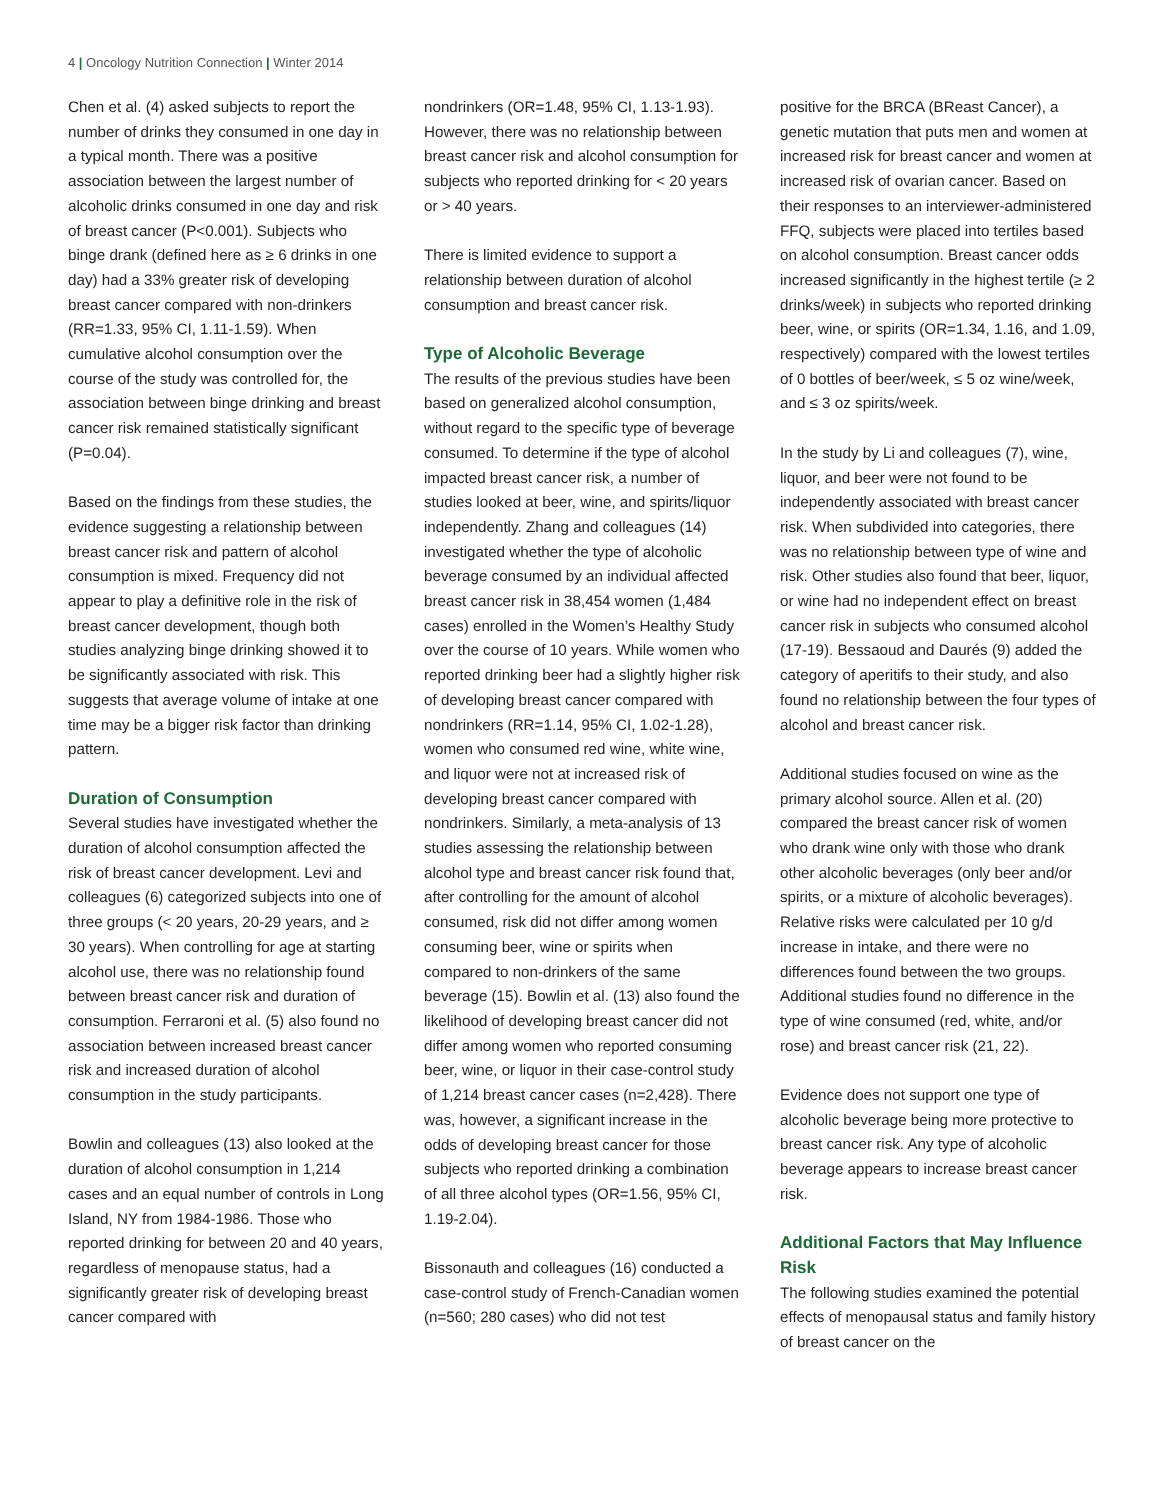4 | Oncology Nutrition Connection | Winter 2014
Chen et al. (4) asked subjects to report the number of drinks they consumed in one day in a typical month. There was a positive association between the largest number of alcoholic drinks consumed in one day and risk of breast cancer (P<0.001). Subjects who binge drank (defined here as ≥ 6 drinks in one day) had a 33% greater risk of developing breast cancer compared with non-drinkers (RR=1.33, 95% CI, 1.11-1.59). When cumulative alcohol consumption over the course of the study was controlled for, the association between binge drinking and breast cancer risk remained statistically significant (P=0.04).
Based on the findings from these studies, the evidence suggesting a relationship between breast cancer risk and pattern of alcohol consumption is mixed. Frequency did not appear to play a definitive role in the risk of breast cancer development, though both studies analyzing binge drinking showed it to be significantly associated with risk. This suggests that average volume of intake at one time may be a bigger risk factor than drinking pattern.
Duration of Consumption
Several studies have investigated whether the duration of alcohol consumption affected the risk of breast cancer development. Levi and colleagues (6) categorized subjects into one of three groups (< 20 years, 20-29 years, and ≥ 30 years). When controlling for age at starting alcohol use, there was no relationship found between breast cancer risk and duration of consumption. Ferraroni et al. (5) also found no association between increased breast cancer risk and increased duration of alcohol consumption in the study participants.
Bowlin and colleagues (13) also looked at the duration of alcohol consumption in 1,214 cases and an equal number of controls in Long Island, NY from 1984-1986. Those who reported drinking for between 20 and 40 years, regardless of menopause status, had a significantly greater risk of developing breast cancer compared with
nondrinkers (OR=1.48, 95% CI, 1.13-1.93). However, there was no relationship between breast cancer risk and alcohol consumption for subjects who reported drinking for < 20 years or > 40 years.
There is limited evidence to support a relationship between duration of alcohol consumption and breast cancer risk.
Type of Alcoholic Beverage
The results of the previous studies have been based on generalized alcohol consumption, without regard to the specific type of beverage consumed. To determine if the type of alcohol impacted breast cancer risk, a number of studies looked at beer, wine, and spirits/liquor independently. Zhang and colleagues (14) investigated whether the type of alcoholic beverage consumed by an individual affected breast cancer risk in 38,454 women (1,484 cases) enrolled in the Women’s Healthy Study over the course of 10 years. While women who reported drinking beer had a slightly higher risk of developing breast cancer compared with nondrinkers (RR=1.14, 95% CI, 1.02-1.28), women who consumed red wine, white wine, and liquor were not at increased risk of developing breast cancer compared with nondrinkers. Similarly, a meta-analysis of 13 studies assessing the relationship between alcohol type and breast cancer risk found that, after controlling for the amount of alcohol consumed, risk did not differ among women consuming beer, wine or spirits when compared to non-drinkers of the same beverage (15). Bowlin et al. (13) also found the likelihood of developing breast cancer did not differ among women who reported consuming beer, wine, or liquor in their case-control study of 1,214 breast cancer cases (n=2,428). There was, however, a significant increase in the odds of developing breast cancer for those subjects who reported drinking a combination of all three alcohol types (OR=1.56, 95% CI, 1.19-2.04).
Bissonauth and colleagues (16) conducted a case-control study of French-Canadian women (n=560; 280 cases) who did not test
positive for the BRCA (BReast Cancer), a genetic mutation that puts men and women at increased risk for breast cancer and women at increased risk of ovarian cancer. Based on their responses to an interviewer-administered FFQ, subjects were placed into tertiles based on alcohol consumption. Breast cancer odds increased significantly in the highest tertile (≥ 2 drinks/week) in subjects who reported drinking beer, wine, or spirits (OR=1.34, 1.16, and 1.09, respectively) compared with the lowest tertiles of 0 bottles of beer/week, ≤ 5 oz wine/week, and ≤ 3 oz spirits/week.
In the study by Li and colleagues (7), wine, liquor, and beer were not found to be independently associated with breast cancer risk. When subdivided into categories, there was no relationship between type of wine and risk. Other studies also found that beer, liquor, or wine had no independent effect on breast cancer risk in subjects who consumed alcohol (17-19). Bessaoud and Daurés (9) added the category of aperitifs to their study, and also found no relationship between the four types of alcohol and breast cancer risk.
Additional studies focused on wine as the primary alcohol source. Allen et al. (20) compared the breast cancer risk of women who drank wine only with those who drank other alcoholic beverages (only beer and/or spirits, or a mixture of alcoholic beverages). Relative risks were calculated per 10 g/d increase in intake, and there were no differences found between the two groups. Additional studies found no difference in the type of wine consumed (red, white, and/or rose) and breast cancer risk (21, 22).
Evidence does not support one type of alcoholic beverage being more protective to breast cancer risk. Any type of alcoholic beverage appears to increase breast cancer risk.
Additional Factors that May Influence Risk
The following studies examined the potential effects of menopausal status and family history of breast cancer on the